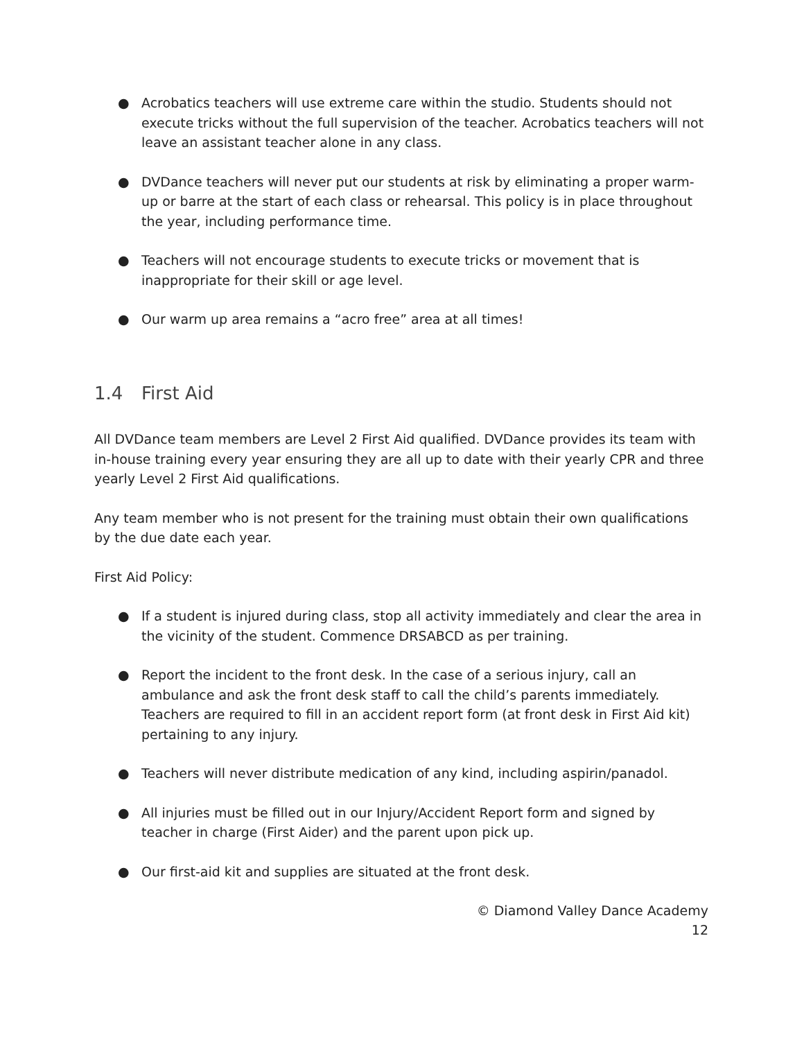● Acrobatics teachers will use extreme care within the studio. Students should not execute tricks without the full supervision of the teacher. Acrobatics teachers will not leave an assistant teacher alone in any class.
● DVDance teachers will never put our students at risk by eliminating a proper warm-up or barre at the start of each class or rehearsal. This policy is in place throughout the year, including performance time.
● Teachers will not encourage students to execute tricks or movement that is inappropriate for their skill or age level.
● Our warm up area remains a “acro free” area at all times!
1.4 First Aid
All DVDance team members are Level 2 First Aid qualified. DVDance provides its team with in-house training every year ensuring they are all up to date with their yearly CPR and three yearly Level 2 First Aid qualifications.
Any team member who is not present for the training must obtain their own qualifications by the due date each year.
First Aid Policy:
● If a student is injured during class, stop all activity immediately and clear the area in the vicinity of the student. Commence DRSABCD as per training.
● Report the incident to the front desk. In the case of a serious injury, call an ambulance and ask the front desk staff to call the child’s parents immediately. Teachers are required to fill in an accident report form (at front desk in First Aid kit) pertaining to any injury.
● Teachers will never distribute medication of any kind, including aspirin/panadol.
● All injuries must be filled out in our Injury/Accident Report form and signed by teacher in charge (First Aider) and the parent upon pick up.
● Our first-aid kit and supplies are situated at the front desk.
© Diamond Valley Dance Academy
12